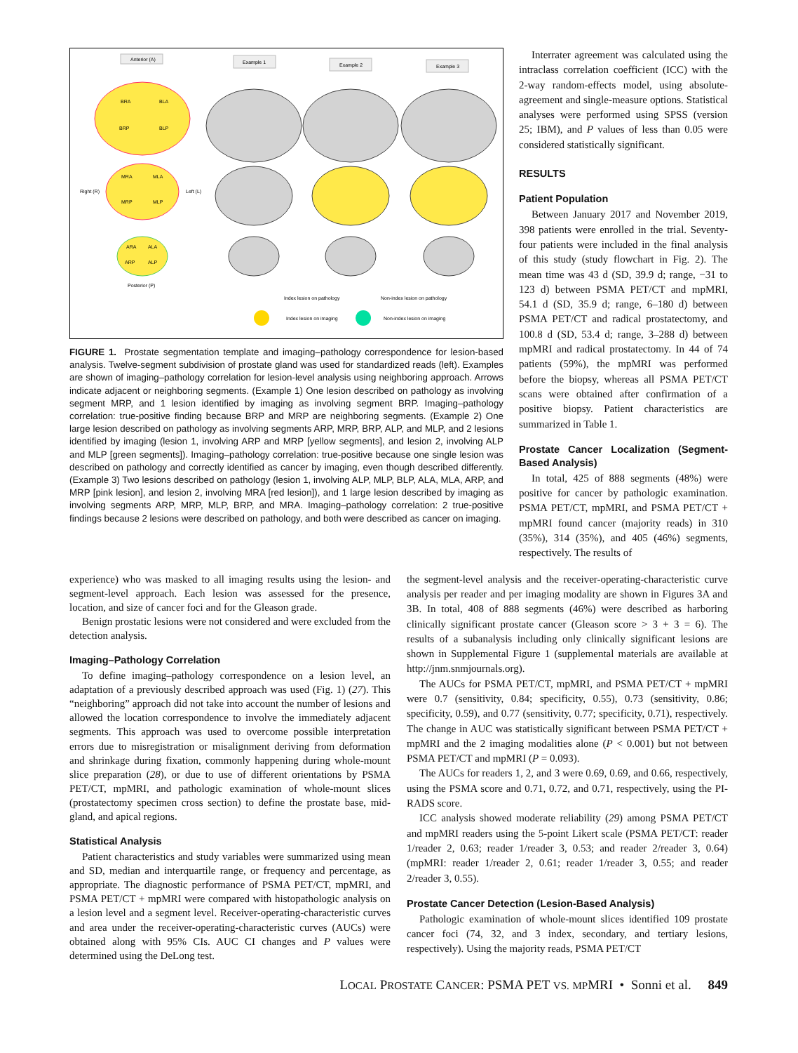Anterior (A)
Example 1
Example 2
Example 3
BRA
BLA
BRP
BLP
MRA
MLA
MRP
MLP
Right (R)
Left (L)
ARA
ALA
ARP
ALP
Posterior (P)
Index lesion on pathology
Non-index lesion on pathology
Index lesion on imaging
Non-index lesion on imaging
FIGURE 1. Prostate segmentation template and imaging–pathology correspondence for lesion-based analysis. Twelve-segment subdivision of prostate gland was used for standardized reads (left). Examples are shown of imaging–pathology correlation for lesion-level analysis using neighboring approach. Arrows indicate adjacent or neighboring segments. (Example 1) One lesion described on pathology as involving segment MRP, and 1 lesion identified by imaging as involving segment BRP. Imaging–pathology correlation: true-positive finding because BRP and MRP are neighboring segments. (Example 2) One large lesion described on pathology as involving segments ARP, MRP, BRP, ALP, and MLP, and 2 lesions identified by imaging (lesion 1, involving ARP and MRP [yellow segments], and lesion 2, involving ALP and MLP [green segments]). Imaging–pathology correlation: true-positive because one single lesion was described on pathology and correctly identified as cancer by imaging, even though described differently. (Example 3) Two lesions described on pathology (lesion 1, involving ALP, MLP, BLP, ALA, MLA, ARP, and MRP [pink lesion], and lesion 2, involving MRA [red lesion]), and 1 large lesion described by imaging as involving segments ARP, MRP, MLP, BRP, and MRA. Imaging–pathology correlation: 2 true-positive findings because 2 lesions were described on pathology, and both were described as cancer on imaging.
Interrater agreement was calculated using the intraclass correlation coefficient (ICC) with the 2-way random-effects model, using absolute-agreement and single-measure options. Statistical analyses were performed using SPSS (version 25; IBM), and P values of less than 0.05 were considered statistically significant.
RESULTS
Patient Population
Between January 2017 and November 2019, 398 patients were enrolled in the trial. Seventy-four patients were included in the final analysis of this study (study flowchart in Fig. 2). The mean time was 43 d (SD, 39.9 d; range, −31 to 123 d) between PSMA PET/CT and mpMRI, 54.1 d (SD, 35.9 d; range, 6–180 d) between PSMA PET/CT and radical prostatectomy, and 100.8 d (SD, 53.4 d; range, 3–288 d) between mpMRI and radical prostatectomy. In 44 of 74 patients (59%), the mpMRI was performed before the biopsy, whereas all PSMA PET/CT scans were obtained after confirmation of a positive biopsy. Patient characteristics are summarized in Table 1.
Prostate Cancer Localization (Segment-Based Analysis)
In total, 425 of 888 segments (48%) were positive for cancer by pathologic examination. PSMA PET/CT, mpMRI, and PSMA PET/CT + mpMRI found cancer (majority reads) in 310 (35%), 314 (35%), and 405 (46%) segments, respectively. The results of
experience) who was masked to all imaging results using the lesion- and segment-level approach. Each lesion was assessed for the presence, location, and size of cancer foci and for the Gleason grade.
Benign prostatic lesions were not considered and were excluded from the detection analysis.
Imaging–Pathology Correlation
To define imaging–pathology correspondence on a lesion level, an adaptation of a previously described approach was used (Fig. 1) (27). This “neighboring” approach did not take into account the number of lesions and allowed the location correspondence to involve the immediately adjacent segments. This approach was used to overcome possible interpretation errors due to misregistration or misalignment deriving from deformation and shrinkage during fixation, commonly happening during whole-mount slice preparation (28), or due to use of different orientations by PSMA PET/CT, mpMRI, and pathologic examination of whole-mount slices (prostatectomy specimen cross section) to define the prostate base, mid-gland, and apical regions.
Statistical Analysis
Patient characteristics and study variables were summarized using mean and SD, median and interquartile range, or frequency and percentage, as appropriate. The diagnostic performance of PSMA PET/CT, mpMRI, and PSMA PET/CT + mpMRI were compared with histopathologic analysis on a lesion level and a segment level. Receiver-operating-characteristic curves and area under the receiver-operating-characteristic curves (AUCs) were obtained along with 95% CIs. AUC CI changes and P values were determined using the DeLong test.
the segment-level analysis and the receiver-operating-characteristic curve analysis per reader and per imaging modality are shown in Figures 3A and 3B. In total, 408 of 888 segments (46%) were described as harboring clinically significant prostate cancer (Gleason score > 3 + 3 = 6). The results of a subanalysis including only clinically significant lesions are shown in Supplemental Figure 1 (supplemental materials are available at http://jnm.snmjournals.org).
The AUCs for PSMA PET/CT, mpMRI, and PSMA PET/CT + mpMRI were 0.7 (sensitivity, 0.84; specificity, 0.55), 0.73 (sensitivity, 0.86; specificity, 0.59), and 0.77 (sensitivity, 0.77; specificity, 0.71), respectively. The change in AUC was statistically significant between PSMA PET/CT + mpMRI and the 2 imaging modalities alone (P < 0.001) but not between PSMA PET/CT and mpMRI (P = 0.093).
The AUCs for readers 1, 2, and 3 were 0.69, 0.69, and 0.66, respectively, using the PSMA score and 0.71, 0.72, and 0.71, respectively, using the PI-RADS score.
ICC analysis showed moderate reliability (29) among PSMA PET/CT and mpMRI readers using the 5-point Likert scale (PSMA PET/CT: reader 1/reader 2, 0.63; reader 1/reader 3, 0.53; and reader 2/reader 3, 0.64) (mpMRI: reader 1/reader 2, 0.61; reader 1/reader 3, 0.55; and reader 2/reader 3, 0.55).
Prostate Cancer Detection (Lesion-Based Analysis)
Pathologic examination of whole-mount slices identified 109 prostate cancer foci (74, 32, and 3 index, secondary, and tertiary lesions, respectively). Using the majority reads, PSMA PET/CT
LOCAL PROSTATE CANCER: PSMA PET VS. MPMRI • Sonni et al. 849